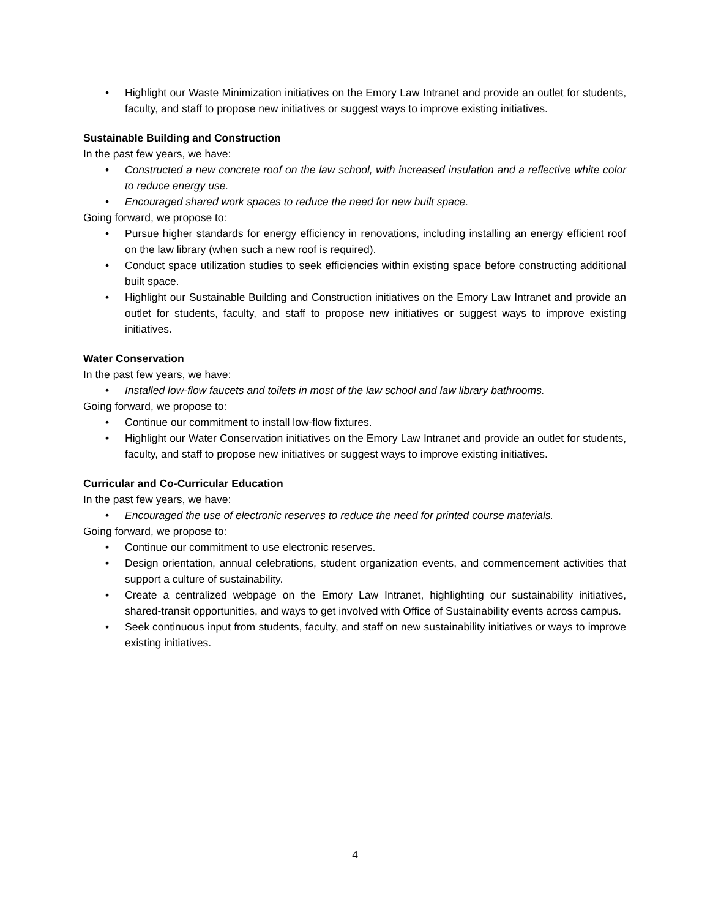• Highlight our Waste Minimization initiatives on the Emory Law Intranet and provide an outlet for students, faculty, and staff to propose new initiatives or suggest ways to improve existing initiatives.
Sustainable Building and Construction
In the past few years, we have:
• Constructed a new concrete roof on the law school, with increased insulation and a reflective white color to reduce energy use.
• Encouraged shared work spaces to reduce the need for new built space.
Going forward, we propose to:
• Pursue higher standards for energy efficiency in renovations, including installing an energy efficient roof on the law library (when such a new roof is required).
• Conduct space utilization studies to seek efficiencies within existing space before constructing additional built space.
• Highlight our Sustainable Building and Construction initiatives on the Emory Law Intranet and provide an outlet for students, faculty, and staff to propose new initiatives or suggest ways to improve existing initiatives.
Water Conservation
In the past few years, we have:
• Installed low-flow faucets and toilets in most of the law school and law library bathrooms.
Going forward, we propose to:
• Continue our commitment to install low-flow fixtures.
• Highlight our Water Conservation initiatives on the Emory Law Intranet and provide an outlet for students, faculty, and staff to propose new initiatives or suggest ways to improve existing initiatives.
Curricular and Co-Curricular Education
In the past few years, we have:
• Encouraged the use of electronic reserves to reduce the need for printed course materials.
Going forward, we propose to:
• Continue our commitment to use electronic reserves.
• Design orientation, annual celebrations, student organization events, and commencement activities that support a culture of sustainability.
• Create a centralized webpage on the Emory Law Intranet, highlighting our sustainability initiatives, shared-transit opportunities, and ways to get involved with Office of Sustainability events across campus.
• Seek continuous input from students, faculty, and staff on new sustainability initiatives or ways to improve existing initiatives.
4